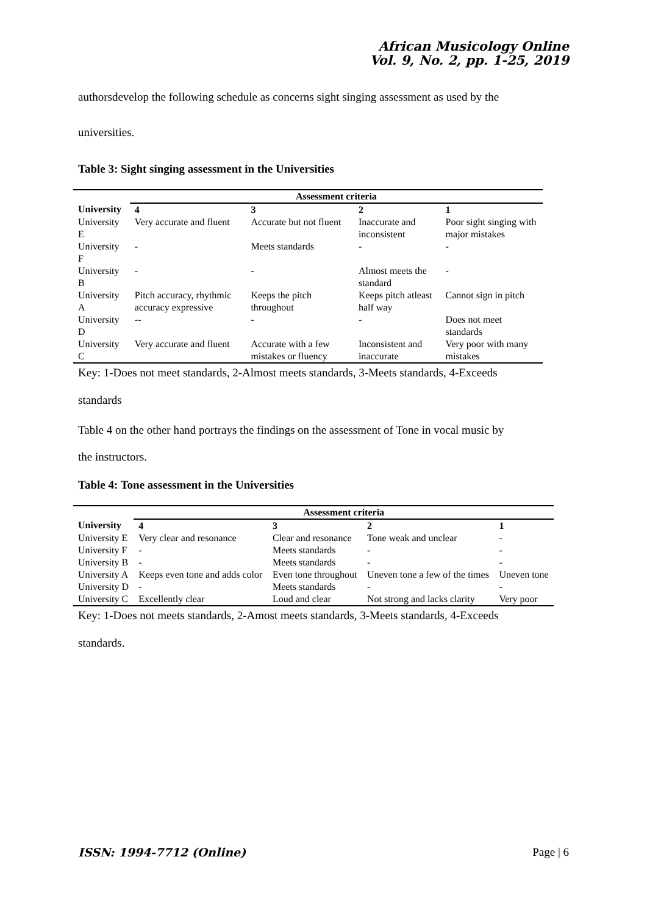African Musicology Online
Vol. 9, No. 2, pp. 1-25, 2019
authorsdevelop the following schedule as concerns sight singing assessment as used by the
universities.
Table 3: Sight singing assessment in the Universities
| | Assessment criteria | | | |
| --- | --- | --- | --- | --- |
| University | 4 | 3 | 2 | 1 |
| University E | Very accurate and fluent | Accurate but not fluent | Inaccurate and inconsistent | Poor sight singing with major mistakes |
| University F | - | Meets standards | - | - |
| University B | - | - | Almost meets the standard | - |
| University A | Pitch accuracy, rhythmic accuracy expressive | Keeps the pitch throughout | Keeps pitch atleast half way | Cannot sign in pitch |
| University D | -- | - | - | Does not meet standards |
| University C | Very accurate and fluent | Accurate with a few mistakes or fluency | Inconsistent and inaccurate | Very poor with many mistakes |
Key: 1-Does not meet standards, 2-Almost meets standards, 3-Meets standards, 4-Exceeds
standards
Table 4 on the other hand portrays the findings on the assessment of Tone in vocal music by
the instructors.
Table 4: Tone assessment in the Universities
| | Assessment criteria | | | |
| --- | --- | --- | --- | --- |
| University | 4 | 3 | 2 | 1 |
| University E | Very clear and resonance | Clear and resonance | Tone weak and unclear | - |
| University F | - | Meets standards | - | - |
| University B | - | Meets standards | - | - |
| University A | Keeps even tone and adds color | Even tone throughout | Uneven tone a few of the times | Uneven tone |
| University D | - | Meets standards | - | - |
| University C | Excellently clear | Loud and clear | Not strong and lacks clarity | Very poor |
Key: 1-Does not meets standards, 2-Amost meets standards, 3-Meets standards, 4-Exceeds
standards.
ISSN: 1994-7712 (Online) Page | 6